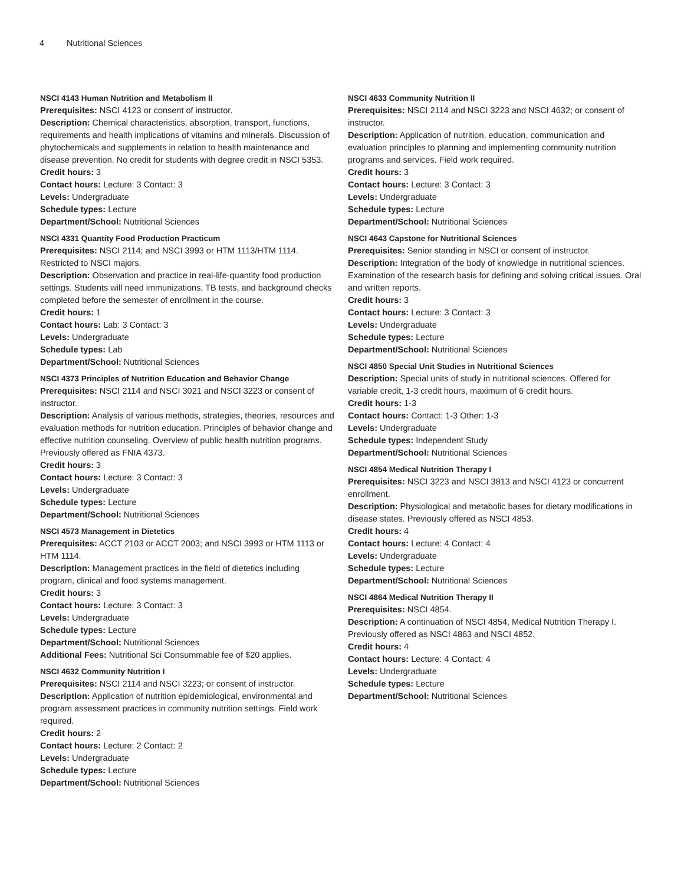4 Nutritional Sciences
NSCI 4143 Human Nutrition and Metabolism II
Prerequisites: NSCI 4123 or consent of instructor.
Description: Chemical characteristics, absorption, transport, functions, requirements and health implications of vitamins and minerals. Discussion of phytochemicals and supplements in relation to health maintenance and disease prevention. No credit for students with degree credit in NSCI 5353.
Credit hours: 3
Contact hours: Lecture: 3 Contact: 3
Levels: Undergraduate
Schedule types: Lecture
Department/School: Nutritional Sciences
NSCI 4331 Quantity Food Production Practicum
Prerequisites: NSCI 2114; and NSCI 3993 or HTM 1113/HTM 1114. Restricted to NSCI majors.
Description: Observation and practice in real-life-quantity food production settings. Students will need immunizations, TB tests, and background checks completed before the semester of enrollment in the course.
Credit hours: 1
Contact hours: Lab: 3 Contact: 3
Levels: Undergraduate
Schedule types: Lab
Department/School: Nutritional Sciences
NSCI 4373 Principles of Nutrition Education and Behavior Change
Prerequisites: NSCI 2114 and NSCI 3021 and NSCI 3223 or consent of instructor.
Description: Analysis of various methods, strategies, theories, resources and evaluation methods for nutrition education. Principles of behavior change and effective nutrition counseling. Overview of public health nutrition programs. Previously offered as FNIA 4373.
Credit hours: 3
Contact hours: Lecture: 3 Contact: 3
Levels: Undergraduate
Schedule types: Lecture
Department/School: Nutritional Sciences
NSCI 4573 Management in Dietetics
Prerequisites: ACCT 2103 or ACCT 2003; and NSCI 3993 or HTM 1113 or HTM 1114.
Description: Management practices in the field of dietetics including program, clinical and food systems management.
Credit hours: 3
Contact hours: Lecture: 3 Contact: 3
Levels: Undergraduate
Schedule types: Lecture
Department/School: Nutritional Sciences
Additional Fees: Nutritional Sci Consummable fee of $20 applies.
NSCI 4632 Community Nutrition I
Prerequisites: NSCI 2114 and NSCI 3223; or consent of instructor.
Description: Application of nutrition epidemiological, environmental and program assessment practices in community nutrition settings. Field work required.
Credit hours: 2
Contact hours: Lecture: 2 Contact: 2
Levels: Undergraduate
Schedule types: Lecture
Department/School: Nutritional Sciences
NSCI 4633 Community Nutrition II
Prerequisites: NSCI 2114 and NSCI 3223 and NSCI 4632; or consent of instructor.
Description: Application of nutrition, education, communication and evaluation principles to planning and implementing community nutrition programs and services. Field work required.
Credit hours: 3
Contact hours: Lecture: 3 Contact: 3
Levels: Undergraduate
Schedule types: Lecture
Department/School: Nutritional Sciences
NSCI 4643 Capstone for Nutritional Sciences
Prerequisites: Senior standing in NSCI or consent of instructor.
Description: Integration of the body of knowledge in nutritional sciences. Examination of the research basis for defining and solving critical issues. Oral and written reports.
Credit hours: 3
Contact hours: Lecture: 3 Contact: 3
Levels: Undergraduate
Schedule types: Lecture
Department/School: Nutritional Sciences
NSCI 4850 Special Unit Studies in Nutritional Sciences
Description: Special units of study in nutritional sciences. Offered for variable credit, 1-3 credit hours, maximum of 6 credit hours.
Credit hours: 1-3
Contact hours: Contact: 1-3 Other: 1-3
Levels: Undergraduate
Schedule types: Independent Study
Department/School: Nutritional Sciences
NSCI 4854 Medical Nutrition Therapy I
Prerequisites: NSCI 3223 and NSCI 3813 and NSCI 4123 or concurrent enrollment.
Description: Physiological and metabolic bases for dietary modifications in disease states. Previously offered as NSCI 4853.
Credit hours: 4
Contact hours: Lecture: 4 Contact: 4
Levels: Undergraduate
Schedule types: Lecture
Department/School: Nutritional Sciences
NSCI 4864 Medical Nutrition Therapy II
Prerequisites: NSCI 4854.
Description: A continuation of NSCI 4854, Medical Nutrition Therapy I. Previously offered as NSCI 4863 and NSCI 4852.
Credit hours: 4
Contact hours: Lecture: 4 Contact: 4
Levels: Undergraduate
Schedule types: Lecture
Department/School: Nutritional Sciences